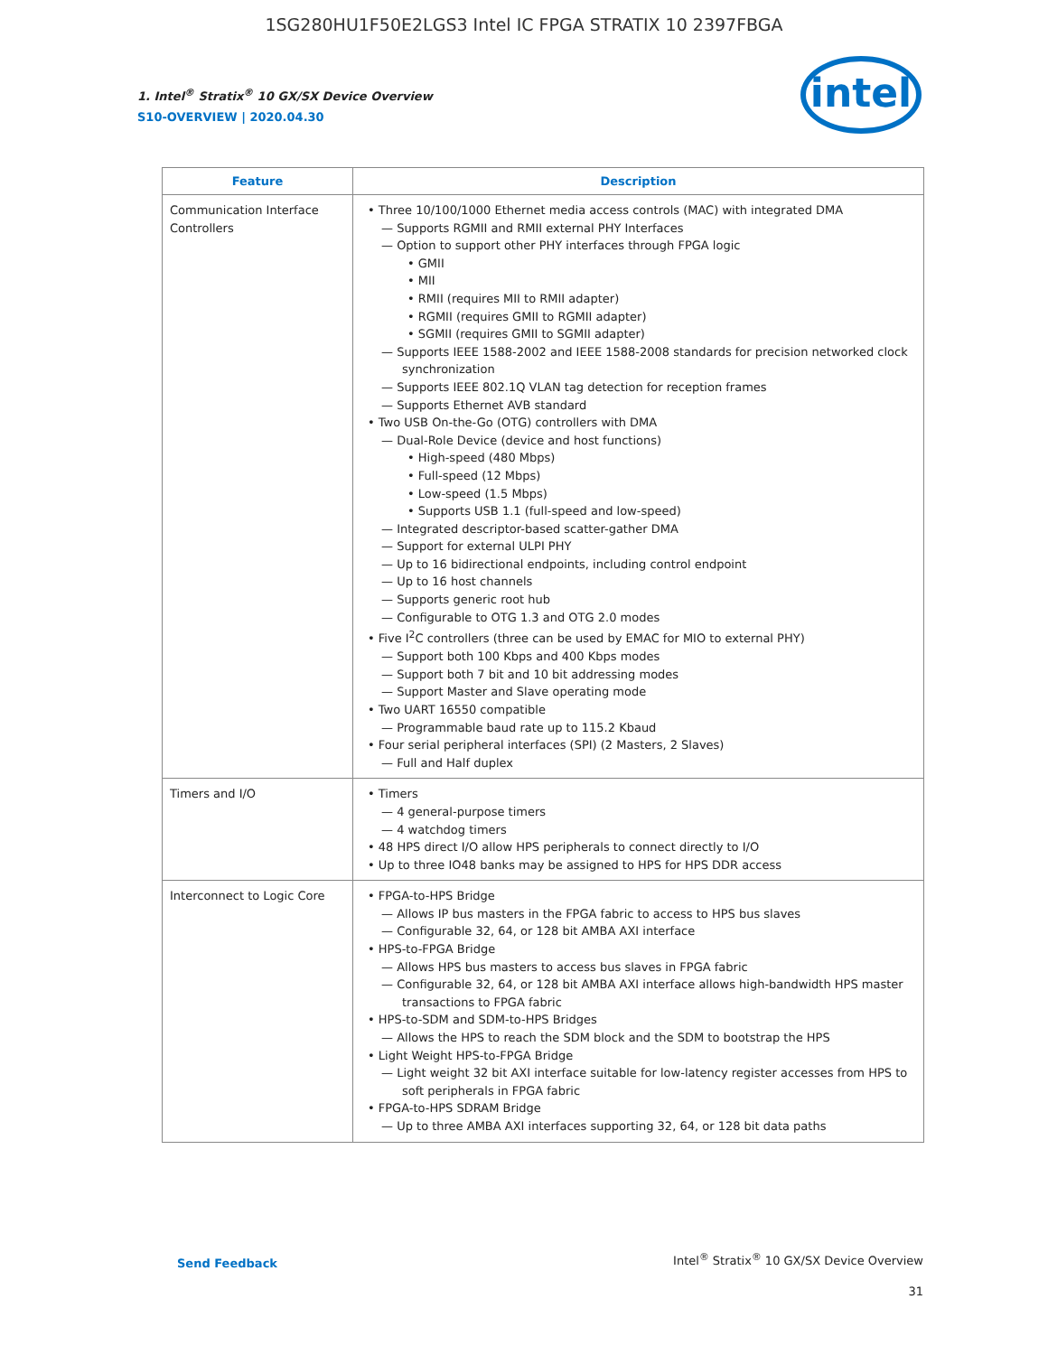1SG280HU1F50E2LGS3 Intel IC FPGA STRATIX 10 2397FBGA
1. Intel<sup>®</sup> Stratix<sup>®</sup> 10 GX/SX Device Overview
S10-OVERVIEW | 2020.04.30
intel
| Feature | Description |
| --- | --- |
| Communication Interface Controllers | • Three 10/100/1000 Ethernet media access controls (MAC) with integrated DMA — Supports RGMII and RMII external PHY Interfaces — Option to support other PHY interfaces through FPGA logic • GMII • MII • RMII (requires MII to RMII adapter) • RGMII (requires GMII to RGMII adapter) • SGMII (requires GMII to SGMII adapter) — Supports IEEE 1588-2002 and IEEE 1588-2008 standards for precision networked clock synchronization — Supports IEEE 802.1Q VLAN tag detection for reception frames — Supports Ethernet AVB standard • Two USB On-the-Go (OTG) controllers with DMA — Dual-Role Device (device and host functions) • High-speed (480 Mbps) • Full-speed (12 Mbps) • Low-speed (1.5 Mbps) • Supports USB 1.1 (full-speed and low-speed) — Integrated descriptor-based scatter-gather DMA — Support for external ULPI PHY — Up to 16 bidirectional endpoints, including control endpoint — Up to 16 host channels — Supports generic root hub — Configurable to OTG 1.3 and OTG 2.0 modes • Five I<sup>2</sup>C controllers (three can be used by EMAC for MIO to external PHY) — Support both 100 Kbps and 400 Kbps modes — Support both 7 bit and 10 bit addressing modes — Support Master and Slave operating mode • Two UART 16550 compatible — Programmable baud rate up to 115.2 Kbaud • Four serial peripheral interfaces (SPI) (2 Masters, 2 Slaves) — Full and Half duplex |
| Timers and I/O | • Timers — 4 general-purpose timers — 4 watchdog timers • 48 HPS direct I/O allow HPS peripherals to connect directly to I/O • Up to three IO48 banks may be assigned to HPS for HPS DDR access |
| Interconnect to Logic Core | • FPGA-to-HPS Bridge — Allows IP bus masters in the FPGA fabric to access to HPS bus slaves — Configurable 32, 64, or 128 bit AMBA AXI interface • HPS-to-FPGA Bridge — Allows HPS bus masters to access bus slaves in FPGA fabric — Configurable 32, 64, or 128 bit AMBA AXI interface allows high-bandwidth HPS master transactions to FPGA fabric • HPS-to-SDM and SDM-to-HPS Bridges — Allows the HPS to reach the SDM block and the SDM to bootstrap the HPS • Light Weight HPS-to-FPGA Bridge — Light weight 32 bit AXI interface suitable for low-latency register accesses from HPS to soft peripherals in FPGA fabric • FPGA-to-HPS SDRAM Bridge — Up to three AMBA AXI interfaces supporting 32, 64, or 128 bit data paths |
Send Feedback Intel<sup>®</sup> Stratix<sup>®</sup> 10 GX/SX Device Overview
31